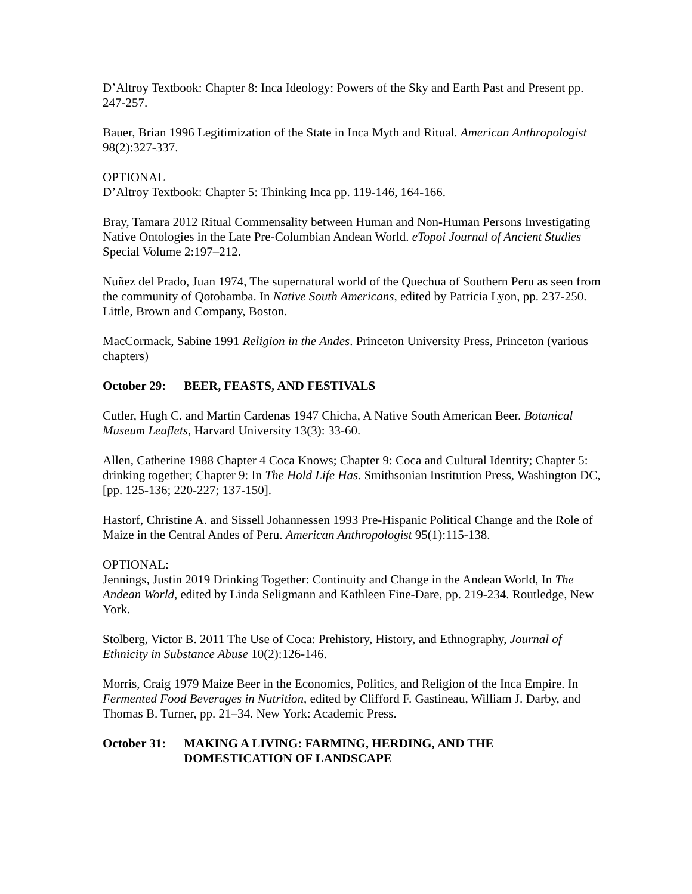D’Altroy Textbook: Chapter 8: Inca Ideology: Powers of the Sky and Earth Past and Present pp. 247-257.
Bauer, Brian 1996 Legitimization of the State in Inca Myth and Ritual. American Anthropologist 98(2):327-337.
OPTIONAL
D’Altroy Textbook: Chapter 5: Thinking Inca pp. 119-146, 164-166.
Bray, Tamara 2012 Ritual Commensality between Human and Non-Human Persons Investigating Native Ontologies in the Late Pre-Columbian Andean World. eTopoi Journal of Ancient Studies Special Volume 2:197–212.
Nuñez del Prado, Juan 1974, The supernatural world of the Quechua of Southern Peru as seen from the community of Qotobamba. In Native South Americans, edited by Patricia Lyon, pp. 237-250. Little, Brown and Company, Boston.
MacCormack, Sabine 1991 Religion in the Andes. Princeton University Press, Princeton (various chapters)
October 29: BEER, FEASTS, AND FESTIVALS
Cutler, Hugh C. and Martin Cardenas 1947 Chicha, A Native South American Beer. Botanical Museum Leaflets, Harvard University 13(3): 33-60.
Allen, Catherine 1988 Chapter 4 Coca Knows; Chapter 9: Coca and Cultural Identity; Chapter 5: drinking together; Chapter 9: In The Hold Life Has. Smithsonian Institution Press, Washington DC, [pp. 125-136; 220-227; 137-150].
Hastorf, Christine A. and Sissell Johannessen 1993 Pre-Hispanic Political Change and the Role of Maize in the Central Andes of Peru. American Anthropologist 95(1):115-138.
OPTIONAL:
Jennings, Justin 2019 Drinking Together: Continuity and Change in the Andean World, In The Andean World, edited by Linda Seligmann and Kathleen Fine-Dare, pp. 219-234. Routledge, New York.
Stolberg, Victor B. 2011 The Use of Coca: Prehistory, History, and Ethnography, Journal of Ethnicity in Substance Abuse 10(2):126-146.
Morris, Craig 1979 Maize Beer in the Economics, Politics, and Religion of the Inca Empire. In Fermented Food Beverages in Nutrition, edited by Clifford F. Gastineau, William J. Darby, and Thomas B. Turner, pp. 21–34. New York: Academic Press.
October 31: MAKING A LIVING: FARMING, HERDING, AND THE DOMESTICATION OF LANDSCAPE